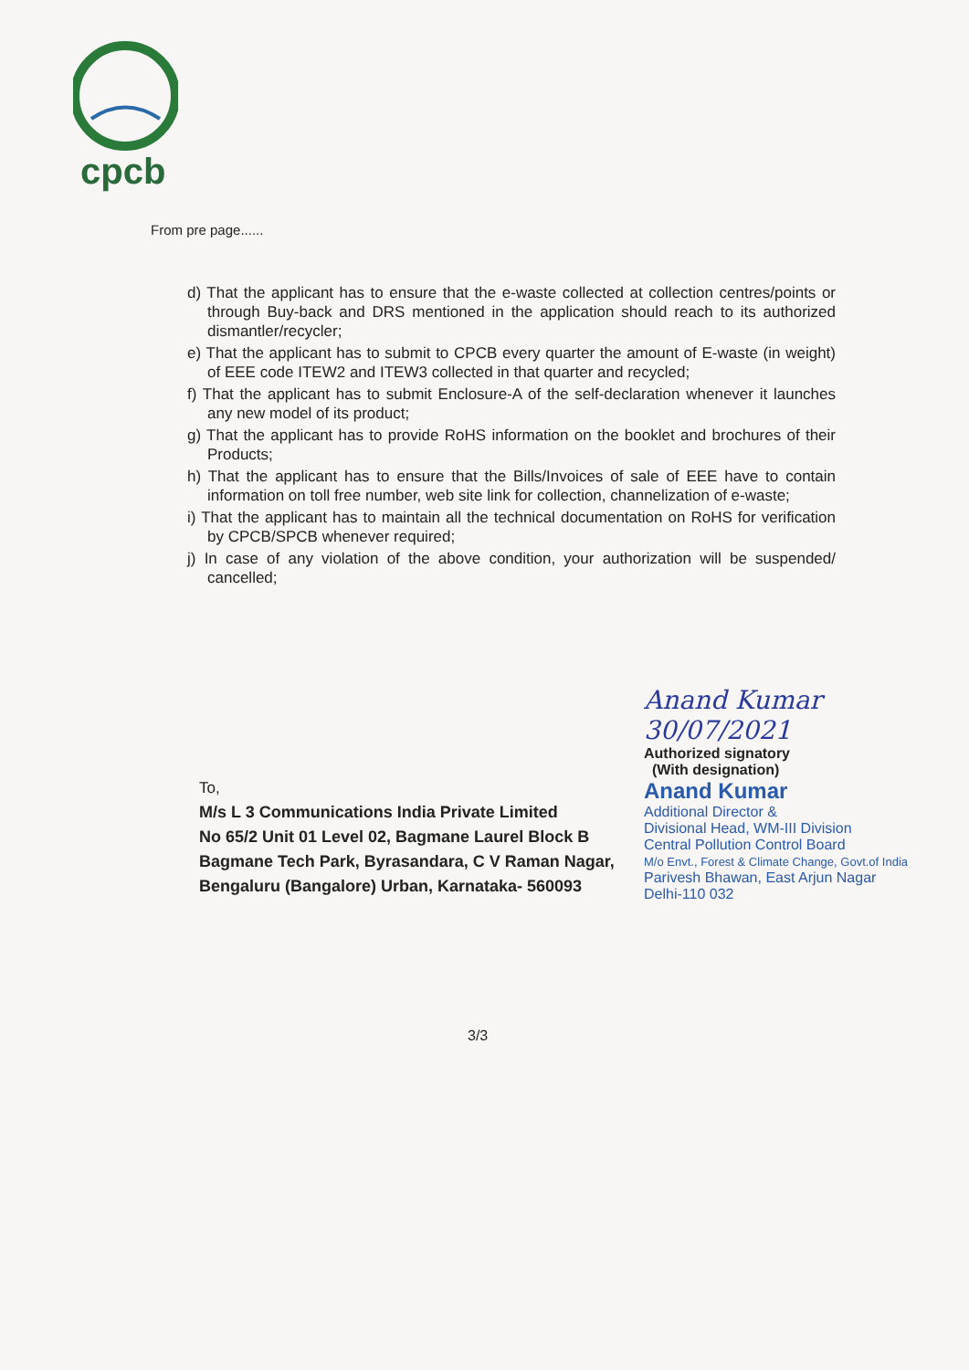cpcb
From pre page......
d) That the applicant has to ensure that the e-waste collected at collection centres/points or through Buy-back and DRS mentioned in the application should reach to its authorized dismantler/recycler;
e) That the applicant has to submit to CPCB every quarter the amount of E-waste (in weight) of EEE code ITEW2 and ITEW3 collected in that quarter and recycled;
f) That the applicant has to submit Enclosure-A of the self-declaration whenever it launches any new model of its product;
g) That the applicant has to provide RoHS information on the booklet and brochures of their Products;
h) That the applicant has to ensure that the Bills/Invoices of sale of EEE have to contain information on toll free number, web site link for collection, channelization of e-waste;
i) That the applicant has to maintain all the technical documentation on RoHS for verification by CPCB/SPCB whenever required;
j) In case of any violation of the above condition, your authorization will be suspended/ cancelled;
Anand Kumar 30/07/2021
Authorized signatory
(With designation)
Anand Kumar
Additional Director &
Divisional Head, WM-III Division
Central Pollution Control Board
M/o Envt., Forest & Climate Change, Govt.of India
Parivesh Bhawan, East Arjun Nagar
Delhi-110 032
To,
M/s L 3 Communications India Private Limited
No 65/2 Unit 01 Level 02, Bagmane Laurel Block B
Bagmane Tech Park, Byrasandara, C V Raman Nagar,
Bengaluru (Bangalore) Urban, Karnataka- 560093
3/3